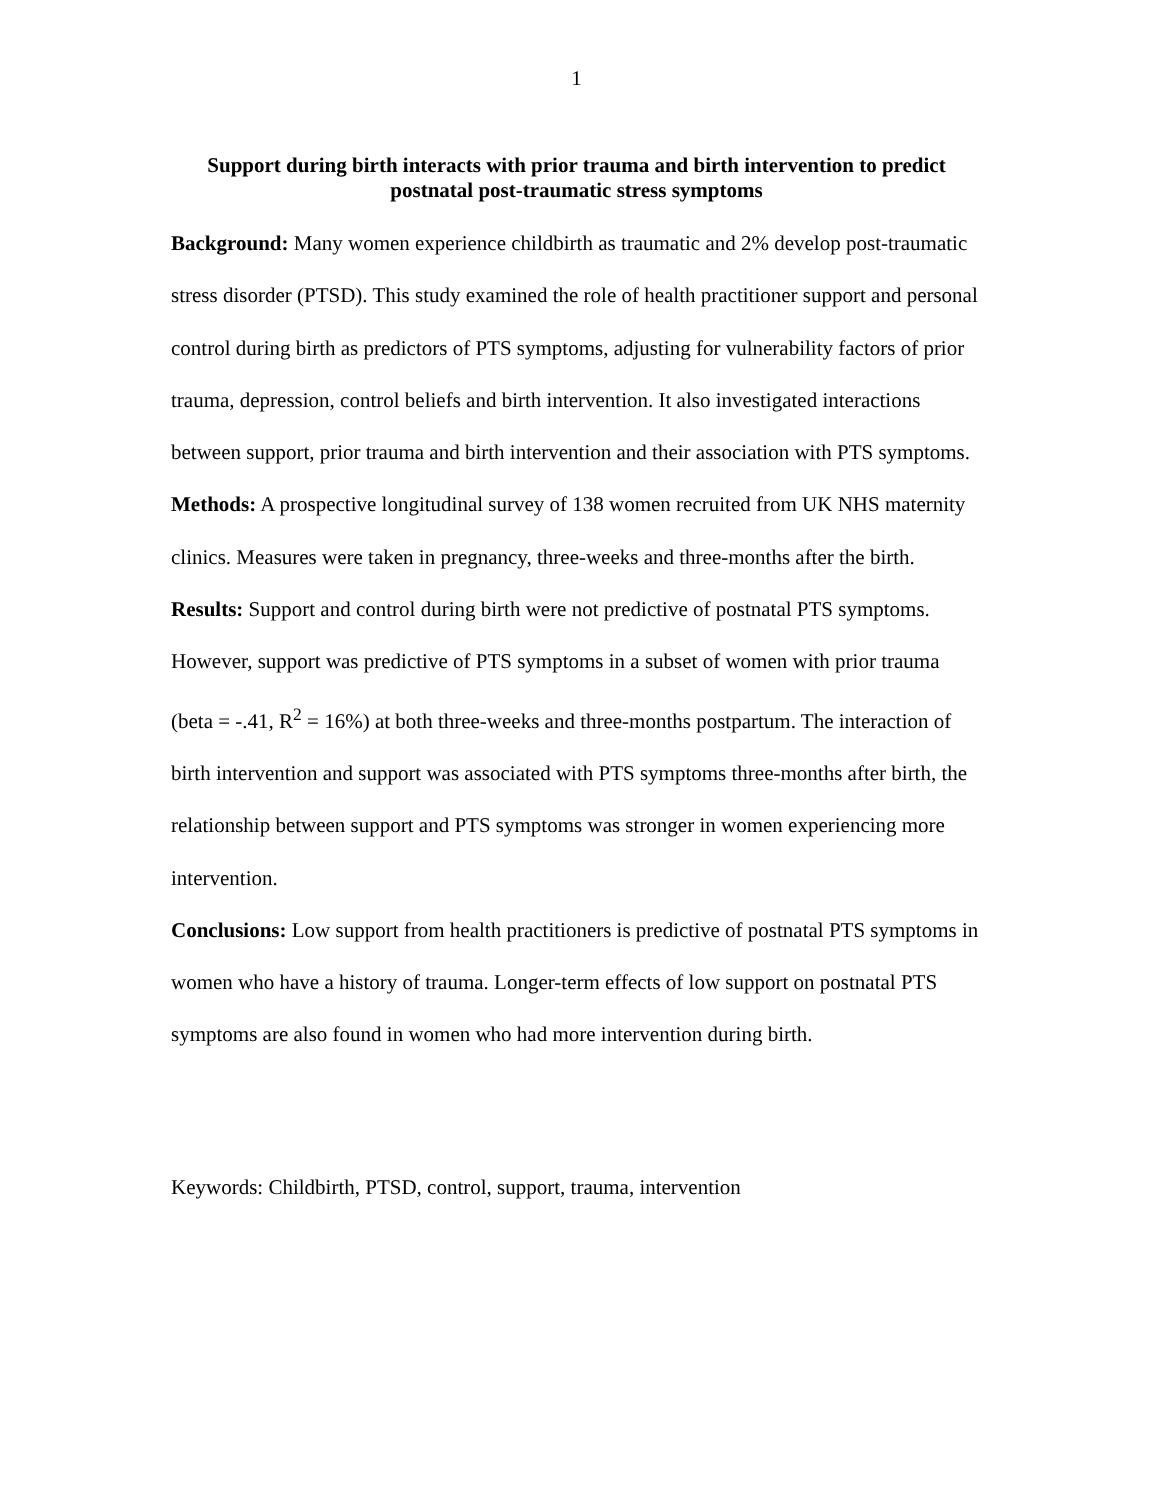1
Support during birth interacts with prior trauma and birth intervention to predict postnatal post-traumatic stress symptoms
Background: Many women experience childbirth as traumatic and 2% develop post-traumatic stress disorder (PTSD). This study examined the role of health practitioner support and personal control during birth as predictors of PTS symptoms, adjusting for vulnerability factors of prior trauma, depression, control beliefs and birth intervention. It also investigated interactions between support, prior trauma and birth intervention and their association with PTS symptoms.
Methods: A prospective longitudinal survey of 138 women recruited from UK NHS maternity clinics. Measures were taken in pregnancy, three-weeks and three-months after the birth.
Results: Support and control during birth were not predictive of postnatal PTS symptoms. However, support was predictive of PTS symptoms in a subset of women with prior trauma (beta = -.41, R<sup>2</sup> = 16%) at both three-weeks and three-months postpartum. The interaction of birth intervention and support was associated with PTS symptoms three-months after birth, the relationship between support and PTS symptoms was stronger in women experiencing more intervention.
Conclusions: Low support from health practitioners is predictive of postnatal PTS symptoms in women who have a history of trauma. Longer-term effects of low support on postnatal PTS symptoms are also found in women who had more intervention during birth.
Keywords: Childbirth, PTSD, control, support, trauma, intervention